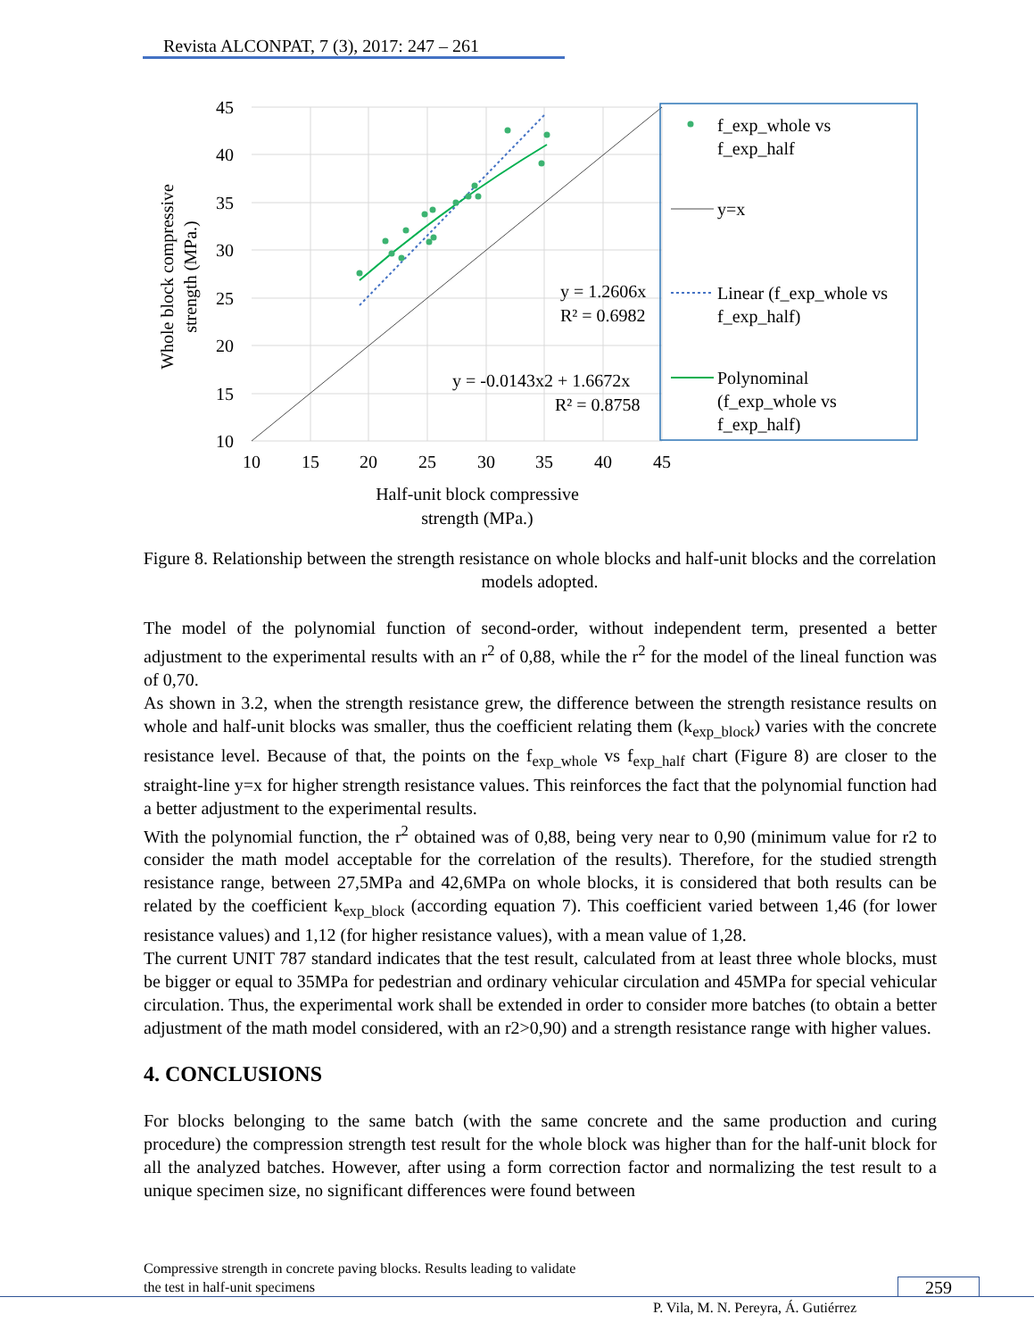Revista ALCONPAT, 7 (3), 2017: 247 – 261
45
40
35
30
25
20
15
10
10
15
20
25
30
35
40
45
Half-unit block compressive
strength (MPa.)
Whole block compressive
strength (MPa.)
y = 1.2606x
R² = 0.6982
y = -0.0143x2 + 1.6672x
R² = 0.8758
f_exp_whole vs
f_exp_half
y=x
Linear (f_exp_whole vs
f_exp_half)
Polynominal
(f_exp_whole vs
f_exp_half)
Figure 8. Relationship between the strength resistance on whole blocks and half-unit blocks and the correlation models adopted.
The model of the polynomial function of second-order, without independent term, presented a better adjustment to the experimental results with an r<sup>2</sup> of 0,88, while the r<sup>2</sup> for the model of the lineal function was of 0,70.
As shown in 3.2, when the strength resistance grew, the difference between the strength resistance results on whole and half-unit blocks was smaller, thus the coefficient relating them (k<sub>exp_block</sub>) varies with the concrete resistance level. Because of that, the points on the f<sub>exp_whole</sub> vs f<sub>exp_half</sub> chart (Figure 8) are closer to the straight-line y=x for higher strength resistance values. This reinforces the fact that the polynomial function had a better adjustment to the experimental results.
With the polynomial function, the r<sup>2</sup> obtained was of 0,88, being very near to 0,90 (minimum value for r2 to consider the math model acceptable for the correlation of the results). Therefore, for the studied strength resistance range, between 27,5MPa and 42,6MPa on whole blocks, it is considered that both results can be related by the coefficient k<sub>exp_block</sub> (according equation 7). This coefficient varied between 1,46 (for lower resistance values) and 1,12 (for higher resistance values), with a mean value of 1,28.
The current UNIT 787 standard indicates that the test result, calculated from at least three whole blocks, must be bigger or equal to 35MPa for pedestrian and ordinary vehicular circulation and 45MPa for special vehicular circulation. Thus, the experimental work shall be extended in order to consider more batches (to obtain a better adjustment of the math model considered, with an r2>0,90) and a strength resistance range with higher values.
4. CONCLUSIONS
For blocks belonging to the same batch (with the same concrete and the same production and curing procedure) the compression strength test result for the whole block was higher than for the half-unit block for all the analyzed batches. However, after using a form correction factor and normalizing the test result to a unique specimen size, no significant differences were found between
Compressive strength in concrete paving blocks. Results leading to validate
the test in half-unit specimens
259
P. Vila, M. N. Pereyra, Á. Gutiérrez